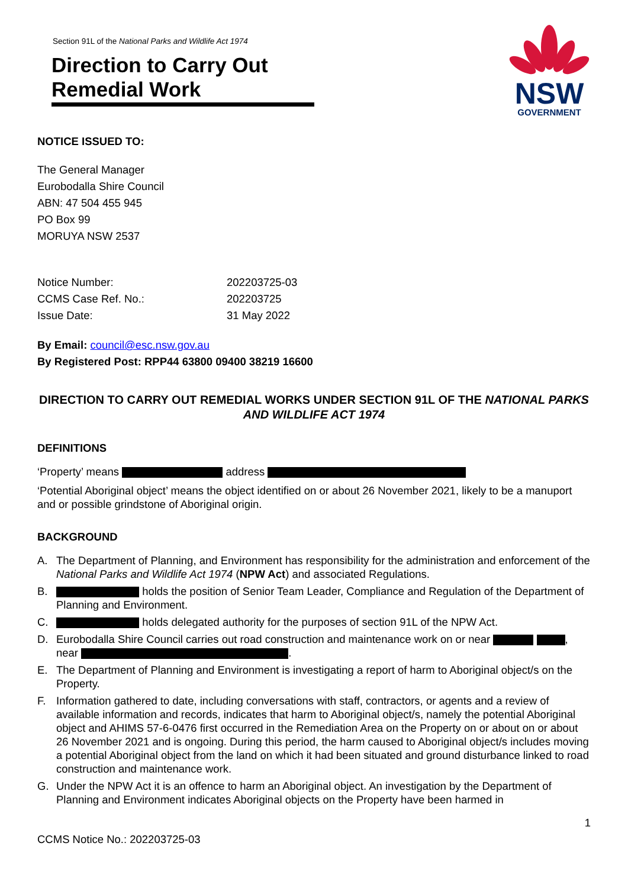Section 91L of the National Parks and Wildlife Act 1974
Direction to Carry Out
Remedial Work
NSW
GOVERNMENT
NOTICE ISSUED TO:
The General Manager
Eurobodalla Shire Council
ABN: 47 504 455 945
PO Box 99
MORUYA NSW 2537
Notice Number: 202203725-03 CCMS Case Ref. No.: 202203725 Issue Date: 31 May 2022
By Email: council@esc.nsw.gov.au
By Registered Post: RPP44 63800 09400 38219 16600
DIRECTION TO CARRY OUT REMEDIAL WORKS UNDER SECTION 91L OF THE NATIONAL PARKS AND WILDLIFE ACT 1974
DEFINITIONS
‘Property’ means address
‘Potential Aboriginal object’ means the object identified on or about 26 November 2021, likely to be a manuport and or possible grindstone of Aboriginal origin.
BACKGROUND
A. The Department of Planning, and Environment has responsibility for the administration and enforcement of the National Parks and Wildlife Act 1974 (NPW Act) and associated Regulations.
B. holds the position of Senior Team Leader, Compliance and Regulation of the Department of Planning and Environment.
C. holds delegated authority for the purposes of section 91L of the NPW Act.
D. Eurobodalla Shire Council carries out road construction and maintenance work on or near , near .
E. The Department of Planning and Environment is investigating a report of harm to Aboriginal object/s on the Property.
F. Information gathered to date, including conversations with staff, contractors, or agents and a review of available information and records, indicates that harm to Aboriginal object/s, namely the potential Aboriginal object and AHIMS 57-6-0476 first occurred in the Remediation Area on the Property on or about on or about 26 November 2021 and is ongoing. During this period, the harm caused to Aboriginal object/s includes moving a potential Aboriginal object from the land on which it had been situated and ground disturbance linked to road construction and maintenance work.
G. Under the NPW Act it is an offence to harm an Aboriginal object. An investigation by the Department of Planning and Environment indicates Aboriginal objects on the Property have been harmed in
1
CCMS Notice No.: 202203725-03